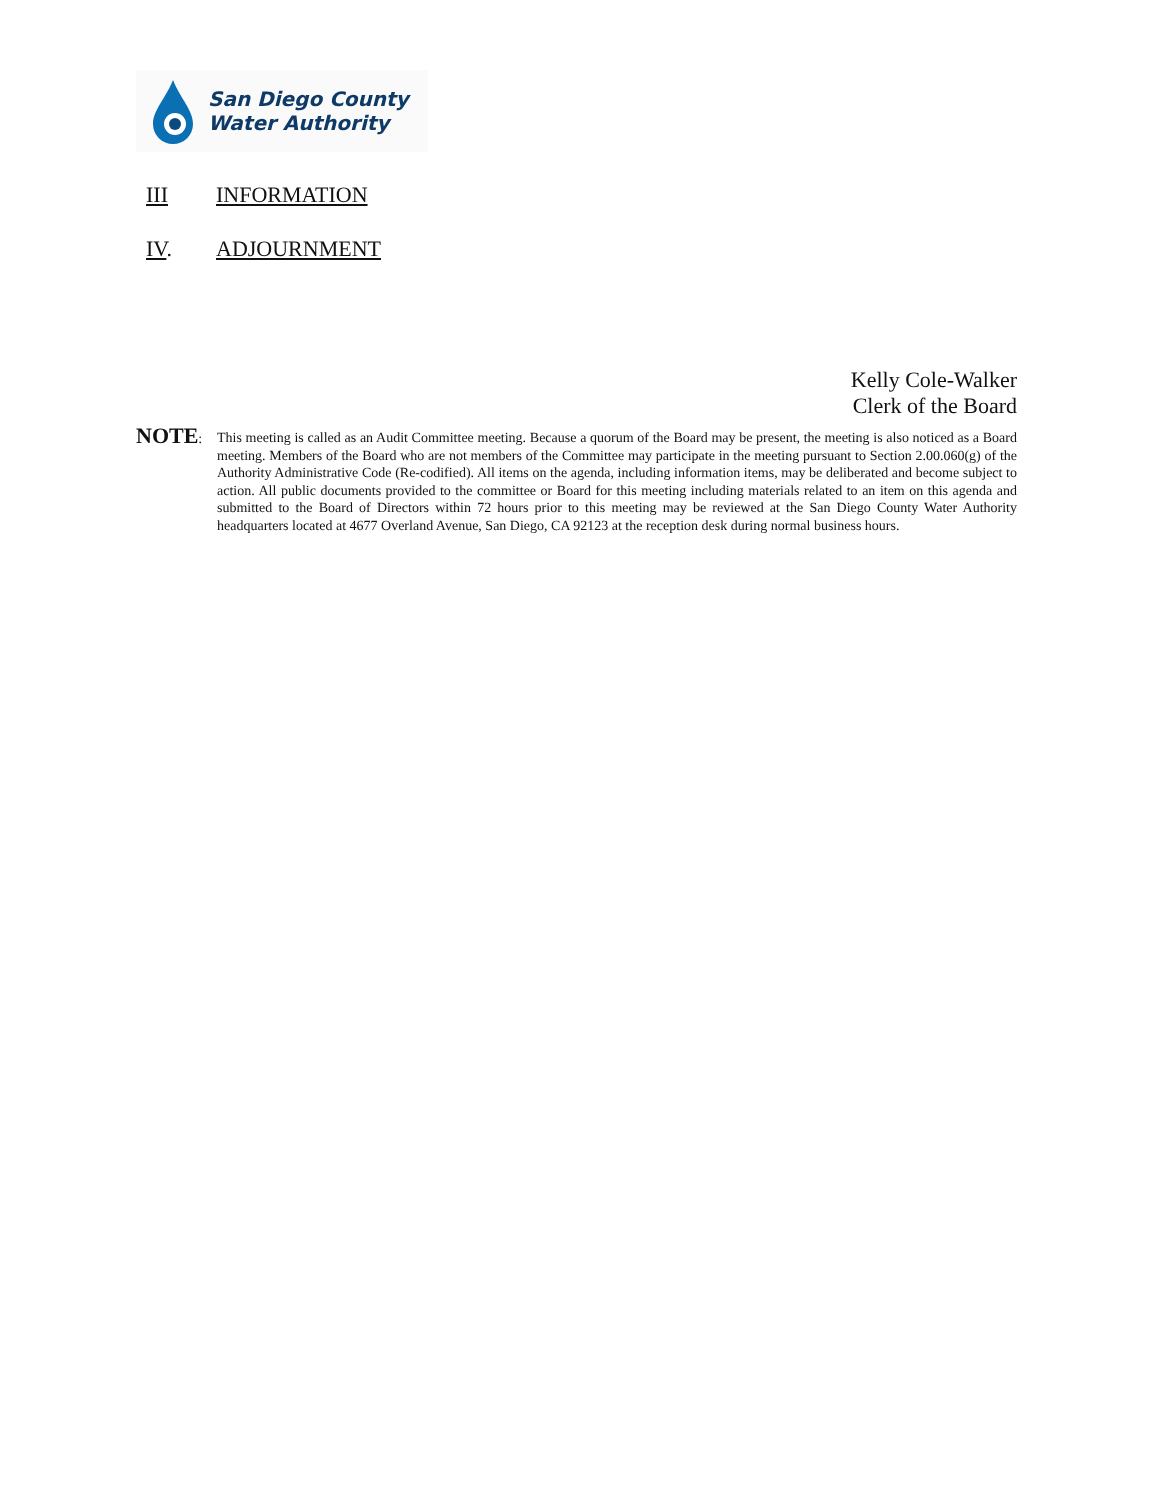San Diego County
Water Authority
III INFORMATION
IV. ADJOURNMENT
Kelly Cole-Walker
Clerk of the Board
NOTE:
This meeting is called as an Audit Committee meeting. Because a quorum of the Board may be present, the meeting is also noticed as a Board meeting. Members of the Board who are not members of the Committee may participate in the meeting pursuant to Section 2.00.060(g) of the Authority Administrative Code (Re-codified). All items on the agenda, including information items, may be deliberated and become subject to action. All public documents provided to the committee or Board for this meeting including materials related to an item on this agenda and submitted to the Board of Directors within 72 hours prior to this meeting may be reviewed at the San Diego County Water Authority headquarters located at 4677 Overland Avenue, San Diego, CA 92123 at the reception desk during normal business hours.